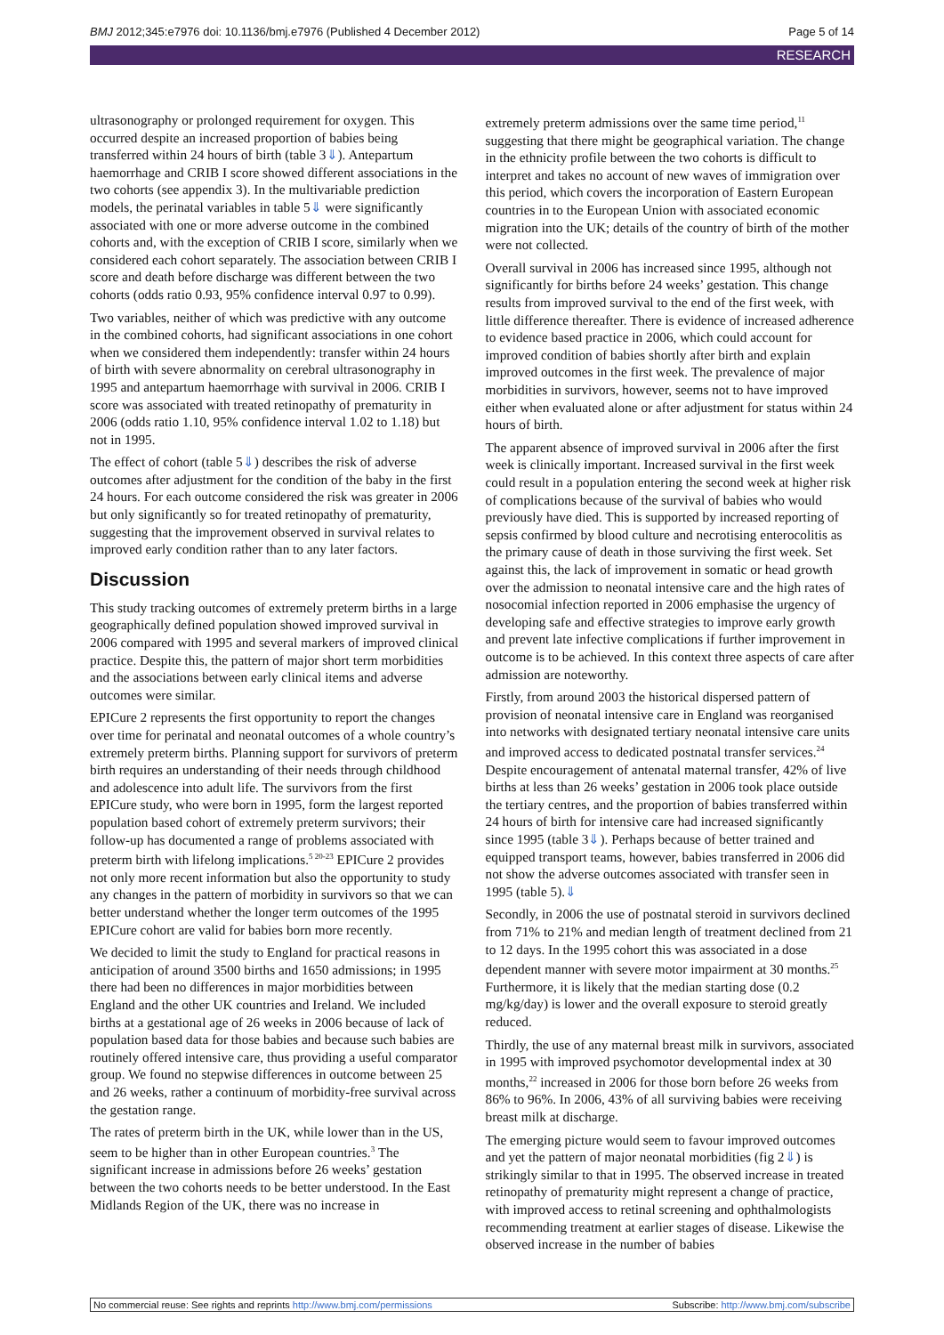BMJ 2012;345:e7976 doi: 10.1136/bmj.e7976 (Published 4 December 2012) Page 5 of 14
RESEARCH
ultrasonography or prolonged requirement for oxygen. This occurred despite an increased proportion of babies being transferred within 24 hours of birth (table 3⇓). Antepartum haemorrhage and CRIB I score showed different associations in the two cohorts (see appendix 3). In the multivariable prediction models, the perinatal variables in table 5⇓ were significantly associated with one or more adverse outcome in the combined cohorts and, with the exception of CRIB I score, similarly when we considered each cohort separately. The association between CRIB I score and death before discharge was different between the two cohorts (odds ratio 0.93, 95% confidence interval 0.97 to 0.99).
Two variables, neither of which was predictive with any outcome in the combined cohorts, had significant associations in one cohort when we considered them independently: transfer within 24 hours of birth with severe abnormality on cerebral ultrasonography in 1995 and antepartum haemorrhage with survival in 2006. CRIB I score was associated with treated retinopathy of prematurity in 2006 (odds ratio 1.10, 95% confidence interval 1.02 to 1.18) but not in 1995.
The effect of cohort (table 5⇓) describes the risk of adverse outcomes after adjustment for the condition of the baby in the first 24 hours. For each outcome considered the risk was greater in 2006 but only significantly so for treated retinopathy of prematurity, suggesting that the improvement observed in survival relates to improved early condition rather than to any later factors.
Discussion
This study tracking outcomes of extremely preterm births in a large geographically defined population showed improved survival in 2006 compared with 1995 and several markers of improved clinical practice. Despite this, the pattern of major short term morbidities and the associations between early clinical items and adverse outcomes were similar.
EPICure 2 represents the first opportunity to report the changes over time for perinatal and neonatal outcomes of a whole country’s extremely preterm births. Planning support for survivors of preterm birth requires an understanding of their needs through childhood and adolescence into adult life. The survivors from the first EPICure study, who were born in 1995, form the largest reported population based cohort of extremely preterm survivors; their follow-up has documented a range of problems associated with preterm birth with lifelong implications.<sup>5 20-23</sup> EPICure 2 provides not only more recent information but also the opportunity to study any changes in the pattern of morbidity in survivors so that we can better understand whether the longer term outcomes of the 1995 EPICure cohort are valid for babies born more recently.
We decided to limit the study to England for practical reasons in anticipation of around 3500 births and 1650 admissions; in 1995 there had been no differences in major morbidities between England and the other UK countries and Ireland. We included births at a gestational age of 26 weeks in 2006 because of lack of population based data for those babies and because such babies are routinely offered intensive care, thus providing a useful comparator group. We found no stepwise differences in outcome between 25 and 26 weeks, rather a continuum of morbidity-free survival across the gestation range.
The rates of preterm birth in the UK, while lower than in the US, seem to be higher than in other European countries.<sup>3</sup> The significant increase in admissions before 26 weeks’ gestation between the two cohorts needs to be better understood. In the East Midlands Region of the UK, there was no increase in
extremely preterm admissions over the same time period,<sup>11</sup> suggesting that there might be geographical variation. The change in the ethnicity profile between the two cohorts is difficult to interpret and takes no account of new waves of immigration over this period, which covers the incorporation of Eastern European countries in to the European Union with associated economic migration into the UK; details of the country of birth of the mother were not collected.
Overall survival in 2006 has increased since 1995, although not significantly for births before 24 weeks’ gestation. This change results from improved survival to the end of the first week, with little difference thereafter. There is evidence of increased adherence to evidence based practice in 2006, which could account for improved condition of babies shortly after birth and explain improved outcomes in the first week. The prevalence of major morbidities in survivors, however, seems not to have improved either when evaluated alone or after adjustment for status within 24 hours of birth.
The apparent absence of improved survival in 2006 after the first week is clinically important. Increased survival in the first week could result in a population entering the second week at higher risk of complications because of the survival of babies who would previously have died. This is supported by increased reporting of sepsis confirmed by blood culture and necrotising enterocolitis as the primary cause of death in those surviving the first week. Set against this, the lack of improvement in somatic or head growth over the admission to neonatal intensive care and the high rates of nosocomial infection reported in 2006 emphasise the urgency of developing safe and effective strategies to improve early growth and prevent late infective complications if further improvement in outcome is to be achieved. In this context three aspects of care after admission are noteworthy.
Firstly, from around 2003 the historical dispersed pattern of provision of neonatal intensive care in England was reorganised into networks with designated tertiary neonatal intensive care units and improved access to dedicated postnatal transfer services.<sup>24</sup> Despite encouragement of antenatal maternal transfer, 42% of live births at less than 26 weeks’ gestation in 2006 took place outside the tertiary centres, and the proportion of babies transferred within 24 hours of birth for intensive care had increased significantly since 1995 (table 3⇓). Perhaps because of better trained and equipped transport teams, however, babies transferred in 2006 did not show the adverse outcomes associated with transfer seen in 1995 (table 5).⇓
Secondly, in 2006 the use of postnatal steroid in survivors declined from 71% to 21% and median length of treatment declined from 21 to 12 days. In the 1995 cohort this was associated in a dose dependent manner with severe motor impairment at 30 months.<sup>25</sup> Furthermore, it is likely that the median starting dose (0.2 mg/kg/day) is lower and the overall exposure to steroid greatly reduced.
Thirdly, the use of any maternal breast milk in survivors, associated in 1995 with improved psychomotor developmental index at 30 months,<sup>22</sup> increased in 2006 for those born before 26 weeks from 86% to 96%. In 2006, 43% of all surviving babies were receiving breast milk at discharge.
The emerging picture would seem to favour improved outcomes and yet the pattern of major neonatal morbidities (fig 2⇓) is strikingly similar to that in 1995. The observed increase in treated retinopathy of prematurity might represent a change of practice, with improved access to retinal screening and ophthalmologists recommending treatment at earlier stages of disease. Likewise the observed increase in the number of babies
No commercial reuse: See rights and reprints http://www.bmj.com/permissions Subscribe: http://www.bmj.com/subscribe